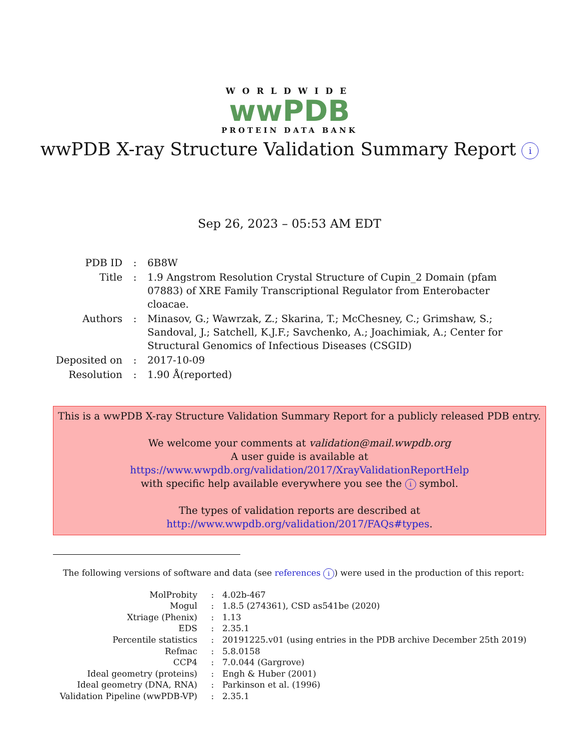WORLDWIDE
wwPDB
PROTEIN DATA BANK
wwPDB X-ray Structure Validation Summary Report i
Sep 26, 2023 – 05:53 AM EDT
| PDB ID | : | 6B8W |
| Title | : | 1.9 Angstrom Resolution Crystal Structure of Cupin_2 Domain (pfam 07883) of XRE Family Transcriptional Regulator from Enterobacter cloacae. |
| Authors | : | Minasov, G.; Wawrzak, Z.; Skarina, T.; McChesney, C.; Grimshaw, S.; Sandoval, J.; Satchell, K.J.F.; Savchenko, A.; Joachimiak, A.; Center for Structural Genomics of Infectious Diseases (CSGID) |
| Deposited on | : | 2017-10-09 |
| Resolution | : | 1.90 Å(reported) |
This is a wwPDB X-ray Structure Validation Summary Report for a publicly released PDB entry.
We welcome your comments at validation@mail.wwpdb.org
A user guide is available at
https://www.wwpdb.org/validation/2017/XrayValidationReportHelp
with specific help available everywhere you see the i symbol.
The types of validation reports are described at
http://www.wwpdb.org/validation/2017/FAQs#types.
The following versions of software and data (see references i) were used in the production of this report:
| MolProbity | : | 4.02b-467 |
| Mogul | : | 1.8.5 (274361), CSD as541be (2020) |
| Xtriage (Phenix) | : | 1.13 |
| EDS | : | 2.35.1 |
| Percentile statistics | : | 20191225.v01 (using entries in the PDB archive December 25th 2019) |
| Refmac | : | 5.8.0158 |
| CCP4 | : | 7.0.044 (Gargrove) |
| Ideal geometry (proteins) | : | Engh & Huber (2001) |
| Ideal geometry (DNA, RNA) | : | Parkinson et al. (1996) |
| Validation Pipeline (wwPDB-VP) | : | 2.35.1 |